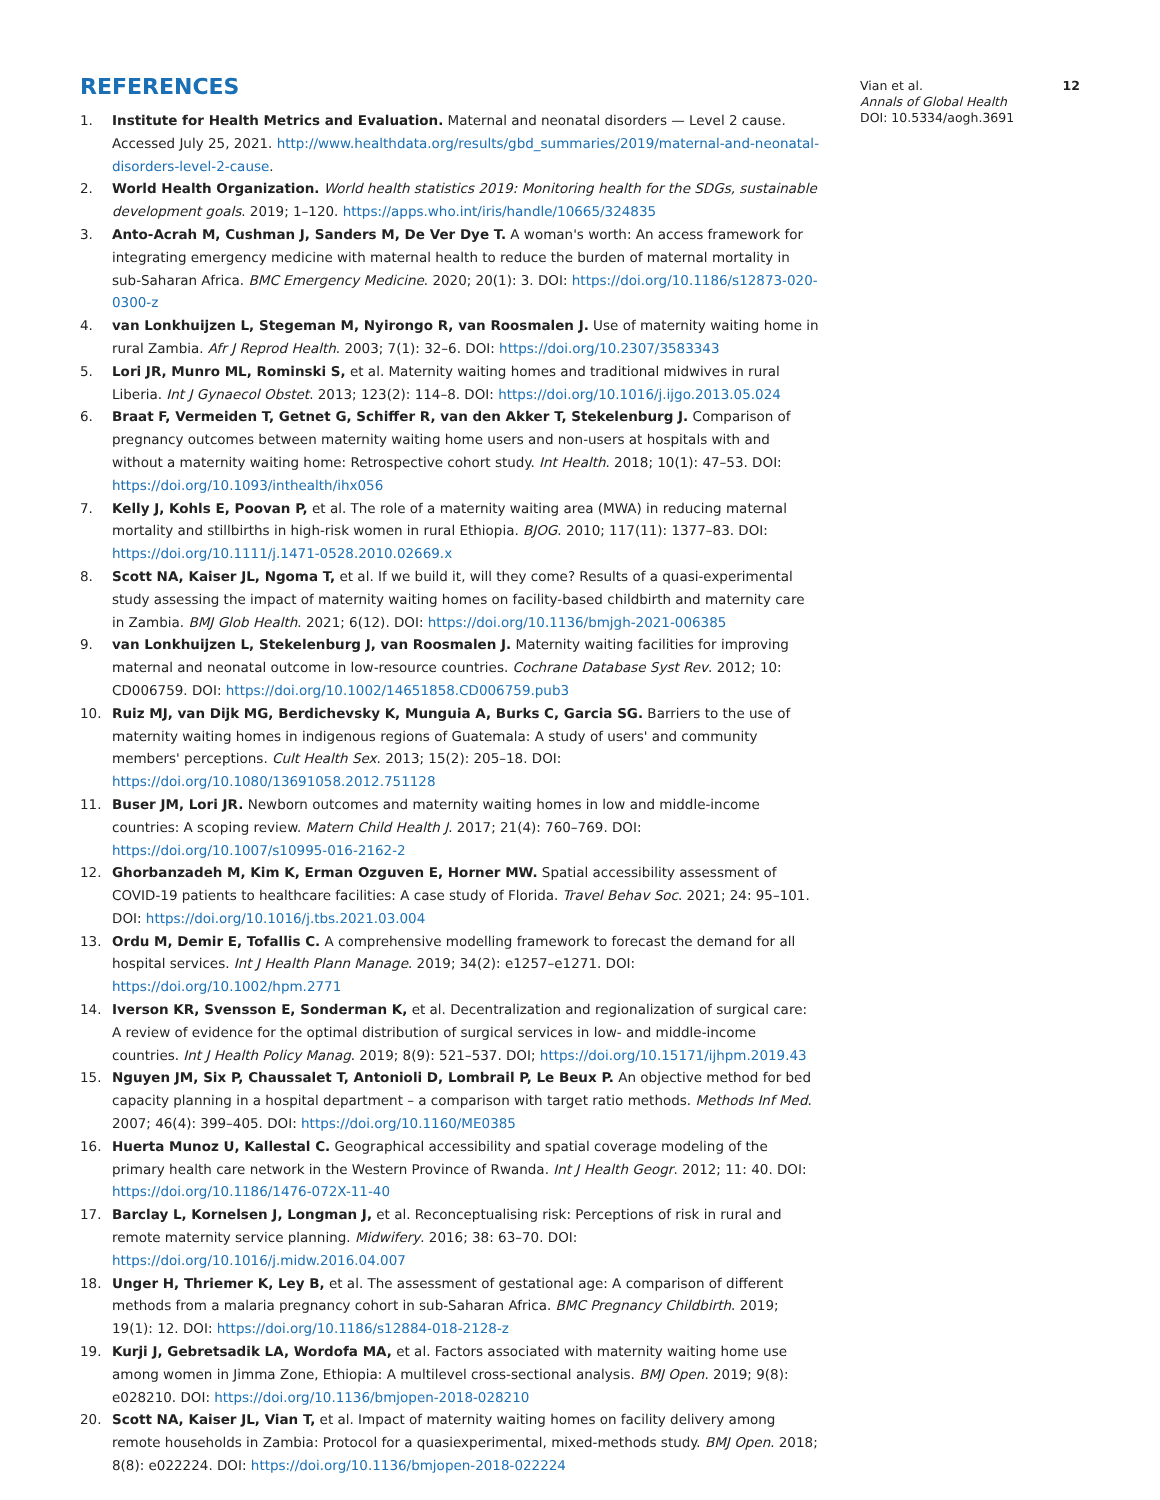REFERENCES
1. Institute for Health Metrics and Evaluation. Maternal and neonatal disorders — Level 2 cause. Accessed July 25, 2021. http://www.healthdata.org/results/gbd_summaries/2019/maternal-and-neonatal-disorders-level-2-cause.
2. World Health Organization. World health statistics 2019: Monitoring health for the SDGs, sustainable development goals. 2019; 1–120. https://apps.who.int/iris/handle/10665/324835
3. Anto-Acrah M, Cushman J, Sanders M, De Ver Dye T. A woman's worth: An access framework for integrating emergency medicine with maternal health to reduce the burden of maternal mortality in sub-Saharan Africa. BMC Emergency Medicine. 2020; 20(1): 3. DOI: https://doi.org/10.1186/s12873-020-0300-z
4. van Lonkhuijzen L, Stegeman M, Nyirongo R, van Roosmalen J. Use of maternity waiting home in rural Zambia. Afr J Reprod Health. 2003; 7(1): 32–6. DOI: https://doi.org/10.2307/3583343
5. Lori JR, Munro ML, Rominski S, et al. Maternity waiting homes and traditional midwives in rural Liberia. Int J Gynaecol Obstet. 2013; 123(2): 114–8. DOI: https://doi.org/10.1016/j.ijgo.2013.05.024
6. Braat F, Vermeiden T, Getnet G, Schiffer R, van den Akker T, Stekelenburg J. Comparison of pregnancy outcomes between maternity waiting home users and non-users at hospitals with and without a maternity waiting home: Retrospective cohort study. Int Health. 2018; 10(1): 47–53. DOI: https://doi.org/10.1093/inthealth/ihx056
7. Kelly J, Kohls E, Poovan P, et al. The role of a maternity waiting area (MWA) in reducing maternal mortality and stillbirths in high-risk women in rural Ethiopia. BJOG. 2010; 117(11): 1377–83. DOI: https://doi.org/10.1111/j.1471-0528.2010.02669.x
8. Scott NA, Kaiser JL, Ngoma T, et al. If we build it, will they come? Results of a quasi-experimental study assessing the impact of maternity waiting homes on facility-based childbirth and maternity care in Zambia. BMJ Glob Health. 2021; 6(12). DOI: https://doi.org/10.1136/bmjgh-2021-006385
9. van Lonkhuijzen L, Stekelenburg J, van Roosmalen J. Maternity waiting facilities for improving maternal and neonatal outcome in low-resource countries. Cochrane Database Syst Rev. 2012; 10: CD006759. DOI: https://doi.org/10.1002/14651858.CD006759.pub3
10. Ruiz MJ, van Dijk MG, Berdichevsky K, Munguia A, Burks C, Garcia SG. Barriers to the use of maternity waiting homes in indigenous regions of Guatemala: A study of users' and community members' perceptions. Cult Health Sex. 2013; 15(2): 205–18. DOI: https://doi.org/10.1080/13691058.2012.751128
11. Buser JM, Lori JR. Newborn outcomes and maternity waiting homes in low and middle-income countries: A scoping review. Matern Child Health J. 2017; 21(4): 760–769. DOI: https://doi.org/10.1007/s10995-016-2162-2
12. Ghorbanzadeh M, Kim K, Erman Ozguven E, Horner MW. Spatial accessibility assessment of COVID-19 patients to healthcare facilities: A case study of Florida. Travel Behav Soc. 2021; 24: 95–101. DOI: https://doi.org/10.1016/j.tbs.2021.03.004
13. Ordu M, Demir E, Tofallis C. A comprehensive modelling framework to forecast the demand for all hospital services. Int J Health Plann Manage. 2019; 34(2): e1257–e1271. DOI: https://doi.org/10.1002/hpm.2771
14. Iverson KR, Svensson E, Sonderman K, et al. Decentralization and regionalization of surgical care: A review of evidence for the optimal distribution of surgical services in low- and middle-income countries. Int J Health Policy Manag. 2019; 8(9): 521–537. DOI; https://doi.org/10.15171/ijhpm.2019.43
15. Nguyen JM, Six P, Chaussalet T, Antonioli D, Lombrail P, Le Beux P. An objective method for bed capacity planning in a hospital department – a comparison with target ratio methods. Methods Inf Med. 2007; 46(4): 399–405. DOI: https://doi.org/10.1160/ME0385
16. Huerta Munoz U, Kallestal C. Geographical accessibility and spatial coverage modeling of the primary health care network in the Western Province of Rwanda. Int J Health Geogr. 2012; 11: 40. DOI: https://doi.org/10.1186/1476-072X-11-40
17. Barclay L, Kornelsen J, Longman J, et al. Reconceptualising risk: Perceptions of risk in rural and remote maternity service planning. Midwifery. 2016; 38: 63–70. DOI: https://doi.org/10.1016/j.midw.2016.04.007
18. Unger H, Thriemer K, Ley B, et al. The assessment of gestational age: A comparison of different methods from a malaria pregnancy cohort in sub-Saharan Africa. BMC Pregnancy Childbirth. 2019; 19(1): 12. DOI: https://doi.org/10.1186/s12884-018-2128-z
19. Kurji J, Gebretsadik LA, Wordofa MA, et al. Factors associated with maternity waiting home use among women in Jimma Zone, Ethiopia: A multilevel cross-sectional analysis. BMJ Open. 2019; 9(8): e028210. DOI: https://doi.org/10.1136/bmjopen-2018-028210
20. Scott NA, Kaiser JL, Vian T, et al. Impact of maternity waiting homes on facility delivery among remote households in Zambia: Protocol for a quasiexperimental, mixed-methods study. BMJ Open. 2018; 8(8): e022224. DOI: https://doi.org/10.1136/bmjopen-2018-022224
Vian et al. 12
Annals of Global Health
DOI: 10.5334/aogh.3691